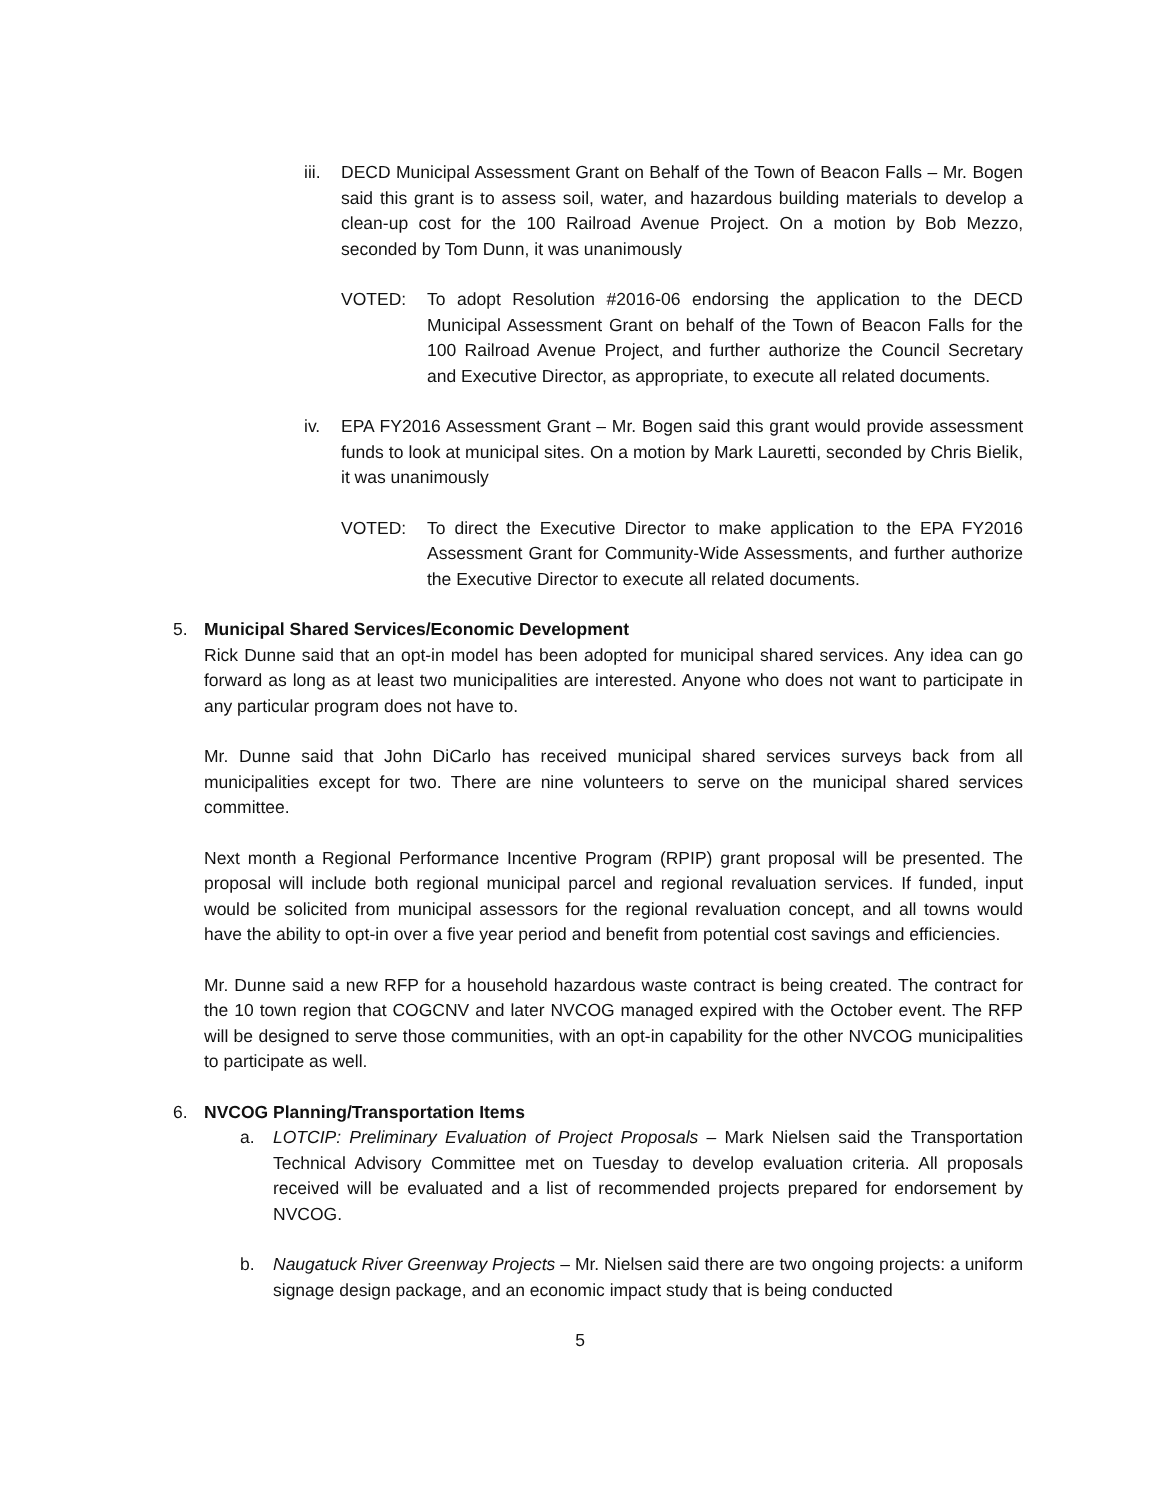iii.
DECD Municipal Assessment Grant on Behalf of the Town of Beacon Falls – Mr. Bogen said this grant is to assess soil, water, and hazardous building materials to develop a clean-up cost for the 100 Railroad Avenue Project. On a motion by Bob Mezzo, seconded by Tom Dunn, it was unanimously
VOTED: To adopt Resolution #2016-06 endorsing the application to the DECD Municipal Assessment Grant on behalf of the Town of Beacon Falls for the 100 Railroad Avenue Project, and further authorize the Council Secretary and Executive Director, as appropriate, to execute all related documents.
iv. EPA FY2016 Assessment Grant – Mr. Bogen said this grant would provide assessment funds to look at municipal sites. On a motion by Mark Lauretti, seconded by Chris Bielik, it was unanimously
VOTED: To direct the Executive Director to make application to the EPA FY2016 Assessment Grant for Community-Wide Assessments, and further authorize the Executive Director to execute all related documents.
5. Municipal Shared Services/Economic Development
Rick Dunne said that an opt-in model has been adopted for municipal shared services. Any idea can go forward as long as at least two municipalities are interested. Anyone who does not want to participate in any particular program does not have to.
Mr. Dunne said that John DiCarlo has received municipal shared services surveys back from all municipalities except for two. There are nine volunteers to serve on the municipal shared services committee.
Next month a Regional Performance Incentive Program (RPIP) grant proposal will be presented. The proposal will include both regional municipal parcel and regional revaluation services. If funded, input would be solicited from municipal assessors for the regional revaluation concept, and all towns would have the ability to opt-in over a five year period and benefit from potential cost savings and efficiencies.
Mr. Dunne said a new RFP for a household hazardous waste contract is being created. The contract for the 10 town region that COGCNV and later NVCOG managed expired with the October event. The RFP will be designed to serve those communities, with an opt-in capability for the other NVCOG municipalities to participate as well.
6. NVCOG Planning/Transportation Items
a. LOTCIP: Preliminary Evaluation of Project Proposals – Mark Nielsen said the Transportation Technical Advisory Committee met on Tuesday to develop evaluation criteria. All proposals received will be evaluated and a list of recommended projects prepared for endorsement by NVCOG.
b. Naugatuck River Greenway Projects – Mr. Nielsen said there are two ongoing projects: a uniform signage design package, and an economic impact study that is being conducted
5